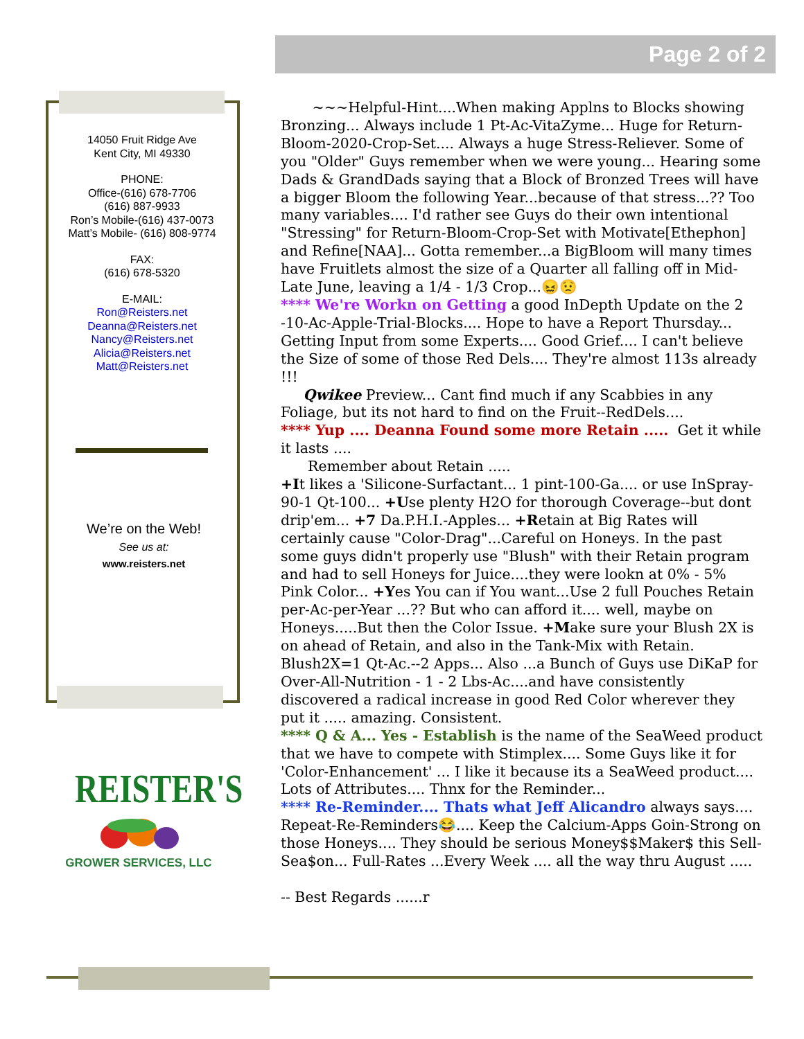Page 2 of 2
14050 Fruit Ridge Ave
Kent City, MI 49330
PHONE:
Office-(616) 678-7706
(616) 887-9933
Ron’s Mobile-(616) 437-0073
Matt’s Mobile- (616) 808-9774
FAX:
(616) 678-5320
E-MAIL:
Ron@Reisters.net
Deanna@Reisters.net
Nancy@Reisters.net
Alicia@Reisters.net
Matt@Reisters.net
We’re on the Web!
See us at:
www.reisters.net
REISTER'S
GROWER SERVICES, LLC
~~~Helpful-Hint....When making Applns to Blocks showing Bronzing... Always include 1 Pt-Ac-VitaZyme... Huge for Return-Bloom-2020-Crop-Set.... Always a huge Stress-Reliever. Some of you "Older" Guys remember when we were young... Hearing some Dads & GrandDads saying that a Block of Bronzed Trees will have a bigger Bloom the following Year...because of that stress...?? Too many variables.... I'd rather see Guys do their own intentional "Stressing" for Return-Bloom-Crop-Set with Motivate[Ethephon] and Refine[NAA]... Gotta remember...a BigBloom will many times have Fruitlets almost the size of a Quarter all falling off in Mid-Late June, leaving a 1/4 - 1/3 Crop...😖😟
**** We're Workn on Getting a good InDepth Update on the 2 -10-Ac-Apple-Trial-Blocks.... Hope to have a Report Thursday... Getting Input from some Experts.... Good Grief.... I can't believe the Size of some of those Red Dels.... They're almost 113s already !!!
Qwikee Preview... Cant find much if any Scabbies in any Foliage, but its not hard to find on the Fruit--RedDels....
**** Yup .... Deanna Found some more Retain ..... Get it while it lasts ....
Remember about Retain .....
+It likes a 'Silicone-Surfactant... 1 pint-100-Ga.... or use InSpray-90-1 Qt-100... +Use plenty H2O for thorough Coverage--but dont drip'em... +7 Da.P.H.I.-Apples... +Retain at Big Rates will certainly cause "Color-Drag"...Careful on Honeys. In the past some guys didn't properly use "Blush" with their Retain program and had to sell Honeys for Juice....they were lookn at 0% - 5% Pink Color... +Yes You can if You want...Use 2 full Pouches Retain per-Ac-per-Year ...?? But who can afford it.... well, maybe on Honeys.....But then the Color Issue. +Make sure your Blush 2X is on ahead of Retain, and also in the Tank-Mix with Retain. Blush2X=1 Qt-Ac.--2 Apps... Also ...a Bunch of Guys use DiKaP for Over-All-Nutrition - 1 - 2 Lbs-Ac....and have consistently discovered a radical increase in good Red Color wherever they put it ..... amazing. Consistent.
**** Q & A... Yes - Establish is the name of the SeaWeed product that we have to compete with Stimplex.... Some Guys like it for 'Color-Enhancement' ... I like it because its a SeaWeed product.... Lots of Attributes.... Thnx for the Reminder...
**** Re-Reminder.... Thats what Jeff Alicandro always says.... Repeat-Re-Reminders😂.... Keep the Calcium-Apps Goin-Strong on those Honeys.... They should be serious Money$$Maker$ this Sell-Sea$on... Full-Rates ...Every Week .... all the way thru August .....
-- Best Regards ......r